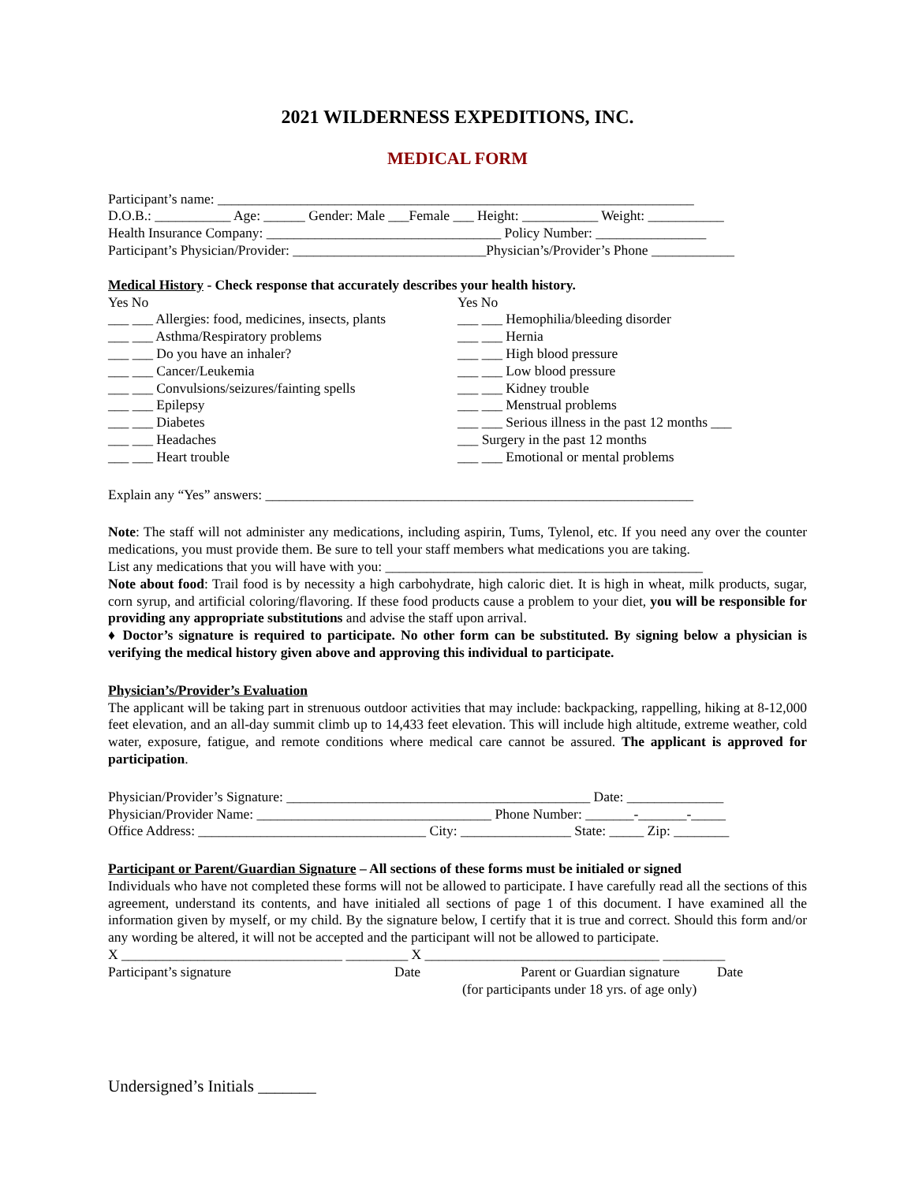2021 WILDERNESS EXPEDITIONS, INC.
MEDICAL FORM
Participant’s name: _____________________________________________________________________
D.O.B.: ___________ Age: ______ Gender: Male ___Female ___ Height: ___________ Weight: ___________
Health Insurance Company: __________________________________ Policy Number: ________________
Participant’s Physician/Provider: ____________________________Physician’s/Provider’s Phone ____________
Medical History - Check response that accurately describes your health history.
Yes No
___ ___ Allergies: food, medicines, insects, plants
___ ___ Asthma/Respiratory problems
___ ___ Do you have an inhaler?
___ ___ Cancer/Leukemia
___ ___ Convulsions/seizures/fainting spells
___ ___ Epilepsy
___ ___ Diabetes
___ ___ Headaches
___ ___ Heart trouble
Yes No
___ ___ Hemophilia/bleeding disorder
___ ___ Hernia
___ ___ High blood pressure
___ ___ Low blood pressure
___ ___ Kidney trouble
___ ___ Menstrual problems
___ ___ Serious illness in the past 12 months ___
___ Surgery in the past 12 months
___ ___ Emotional or mental problems
Explain any “Yes” answers: ______________________________________________________________
Note: The staff will not administer any medications, including aspirin, Tums, Tylenol, etc. If you need any over the counter medications, you must provide them. Be sure to tell your staff members what medications you are taking.
List any medications that you will have with you: ______________________________________________
Note about food: Trail food is by necessity a high carbohydrate, high caloric diet. It is high in wheat, milk products, sugar, corn syrup, and artificial coloring/flavoring. If these food products cause a problem to your diet, you will be responsible for providing any appropriate substitutions and advise the staff upon arrival.
♦ Doctor’s signature is required to participate. No other form can be substituted. By signing below a physician is verifying the medical history given above and approving this individual to participate.
Physician’s/Provider’s Evaluation
The applicant will be taking part in strenuous outdoor activities that may include: backpacking, rappelling, hiking at 8-12,000 feet elevation, and an all-day summit climb up to 14,433 feet elevation. This will include high altitude, extreme weather, cold water, exposure, fatigue, and remote conditions where medical care cannot be assured. The applicant is approved for participation.
Physician/Provider’s Signature: ____________________________________________ Date: ______________
Physician/Provider Name: __________________________________ Phone Number: _______-_______-_____
Office Address: _________________________________ City: ________________ State: _____ Zip: ________
Participant or Parent/Guardian Signature – All sections of these forms must be initialed or signed
Individuals who have not completed these forms will not be allowed to participate. I have carefully read all the sections of this agreement, understand its contents, and have initialed all sections of page 1 of this document. I have examined all the information given by myself, or my child. By the signature below, I certify that it is true and correct. Should this form and/or any wording be altered, it will not be accepted and the participant will not be allowed to participate.
X ________________________________ _________ X __________________________________ _________
Participant’s signature Date Parent or Guardian signature Date
(for participants under 18 yrs. of age only)
Undersigned’s Initials _______